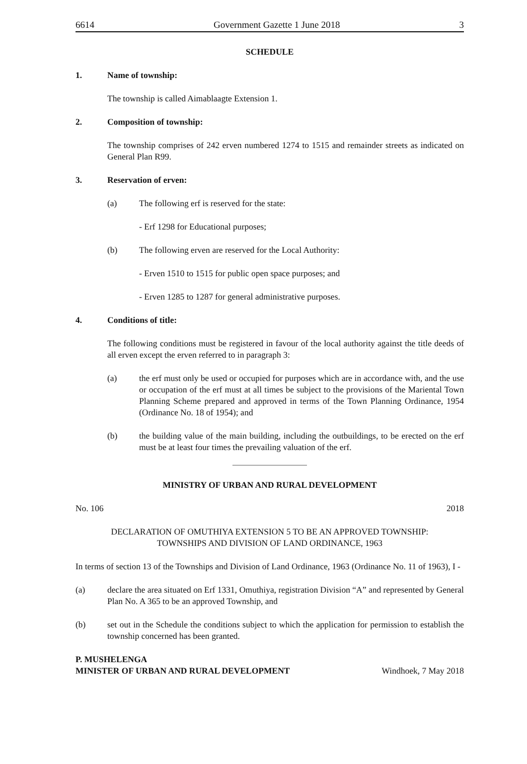6614 Government Gazette 1 June 2018 3
SCHEDULE
1. Name of township:
The township is called Aimablaagte Extension 1.
2. Composition of township:
The township comprises of 242 erven numbered 1274 to 1515 and remainder streets as indicated on General Plan R99.
3. Reservation of erven:
(a) The following erf is reserved for the state:
- Erf 1298 for Educational purposes;
(b) The following erven are reserved for the Local Authority:
- Erven 1510 to 1515 for public open space purposes; and
- Erven 1285 to 1287 for general administrative purposes.
4. Conditions of title:
The following conditions must be registered in favour of the local authority against the title deeds of all erven except the erven referred to in paragraph 3:
(a) the erf must only be used or occupied for purposes which are in accordance with, and the use or occupation of the erf must at all times be subject to the provisions of the Mariental Town Planning Scheme prepared and approved in terms of the Town Planning Ordinance, 1954 (Ordinance No. 18 of 1954); and
(b) the building value of the main building, including the outbuildings, to be erected on the erf must be at least four times the prevailing valuation of the erf.
MINISTRY OF URBAN AND RURAL DEVELOPMENT
No. 106 2018
DECLARATION OF OMUTHIYA EXTENSION 5 TO BE AN APPROVED TOWNSHIP:
TOWNSHIPS AND DIVISION OF LAND ORDINANCE, 1963
In terms of section 13 of the Townships and Division of Land Ordinance, 1963 (Ordinance No. 11 of 1963), I -
(a) declare the area situated on Erf 1331, Omuthiya, registration Division “A” and represented by General Plan No. A 365 to be an approved Township, and
(b) set out in the Schedule the conditions subject to which the application for permission to establish the township concerned has been granted.
P. MUSHELENGA
MINISTER OF URBAN AND RURAL DEVELOPMENT Windhoek, 7 May 2018